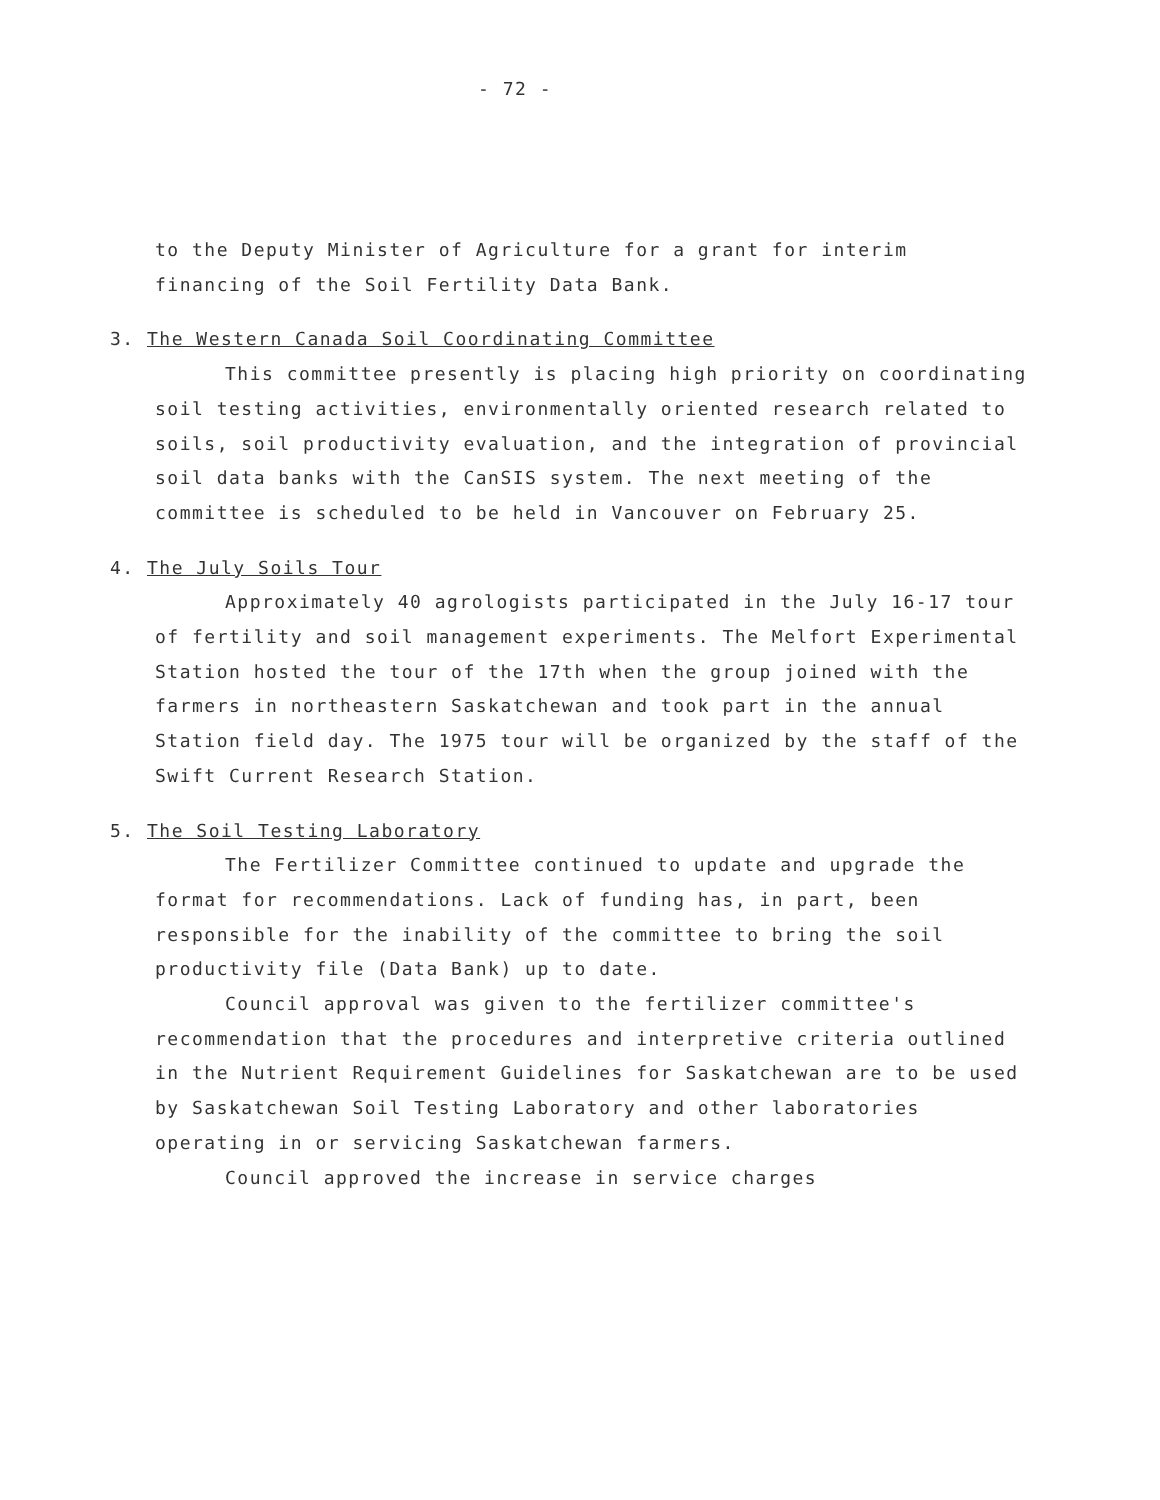- 72 -
to the Deputy Minister of Agriculture for a grant for interim financing of the Soil Fertility Data Bank.
3. The Western Canada Soil Coordinating Committee
This committee presently is placing high priority on coordinating soil testing activities, environmentally oriented research related to soils, soil productivity evaluation, and the integration of provincial soil data banks with the CanSIS system. The next meeting of the committee is scheduled to be held in Vancouver on February 25.
4. The July Soils Tour
Approximately 40 agrologists participated in the July 16-17 tour of fertility and soil management experiments. The Melfort Experimental Station hosted the tour of the 17th when the group joined with the farmers in northeastern Saskatchewan and took part in the annual Station field day. The 1975 tour will be organized by the staff of the Swift Current Research Station.
5. The Soil Testing Laboratory
The Fertilizer Committee continued to update and upgrade the format for recommendations. Lack of funding has, in part, been responsible for the inability of the committee to bring the soil productivity file (Data Bank) up to date.
Council approval was given to the fertilizer committee's recommendation that the procedures and interpretive criteria outlined in the Nutrient Requirement Guidelines for Saskatchewan are to be used by Saskatchewan Soil Testing Laboratory and other laboratories operating in or servicing Saskatchewan farmers.
Council approved the increase in service charges